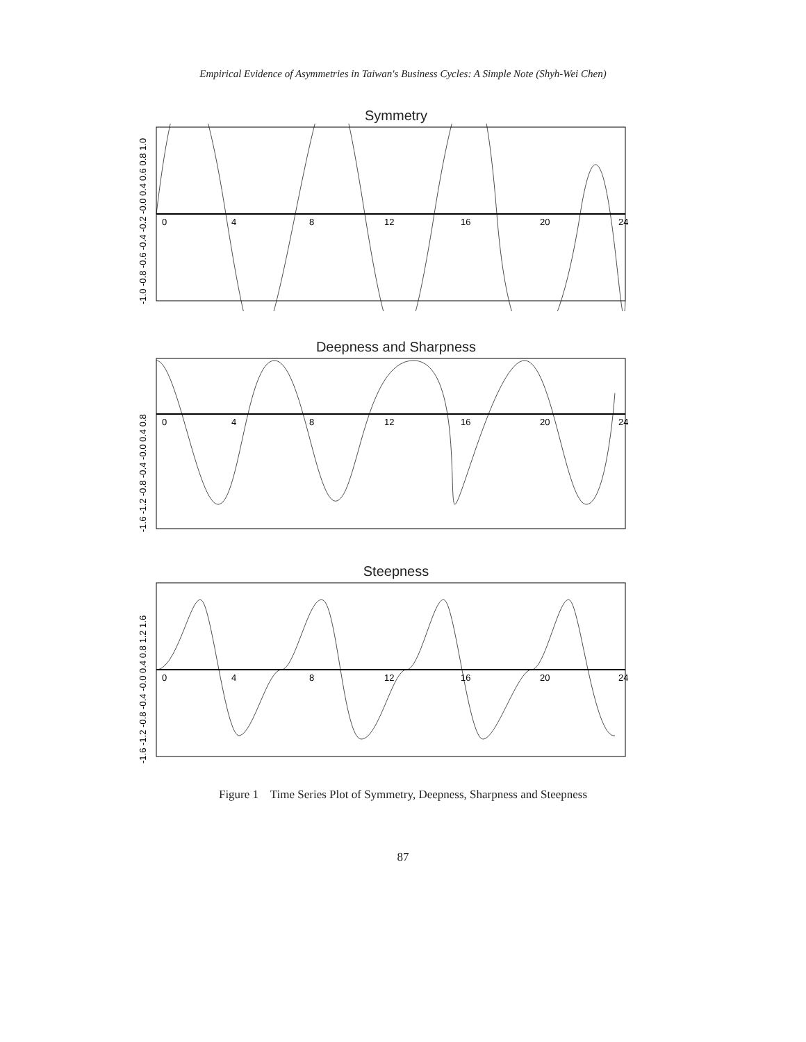Empirical Evidence of Asymmetries in Taiwan's Business Cycles: A Simple Note (Shyh-Wei Chen)
Symmetry
0
4
8
12
16
20
24
-1.0 -0.8 -0.6 -0.4 -0.2 -0.0 0.4 0.6 0.8 1.0
Deepness and Sharpness
0
4
8
12
16
20
24
-1.6 -1.2 -0.8 -0.4 -0.0 0.4 0.8
Steepness
0
4
8
12
16
20
24
-1.6 -1.2 -0.8 -0.4 -0.0 0.4 0.8 1.2 1.6
Figure 1 Time Series Plot of Symmetry, Deepness, Sharpness and Steepness
87